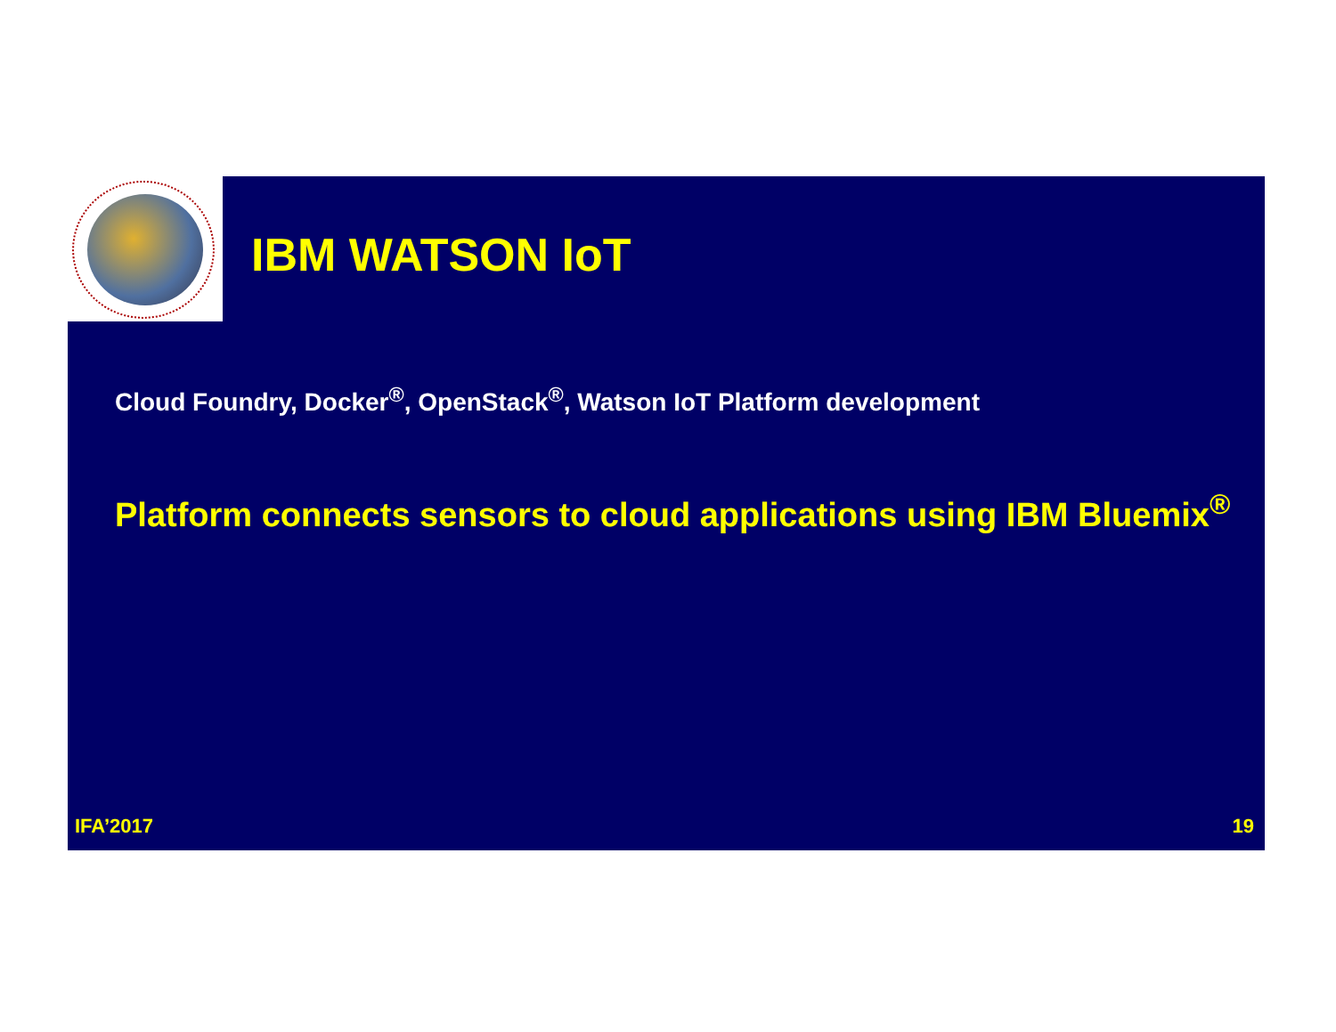IBM WATSON IoT
Cloud Foundry, Docker<sup>®</sup>, OpenStack<sup>®</sup>, Watson IoT Platform development
Platform connects sensors to cloud applications using IBM Bluemix<sup>®</sup>
IFA’2017 19